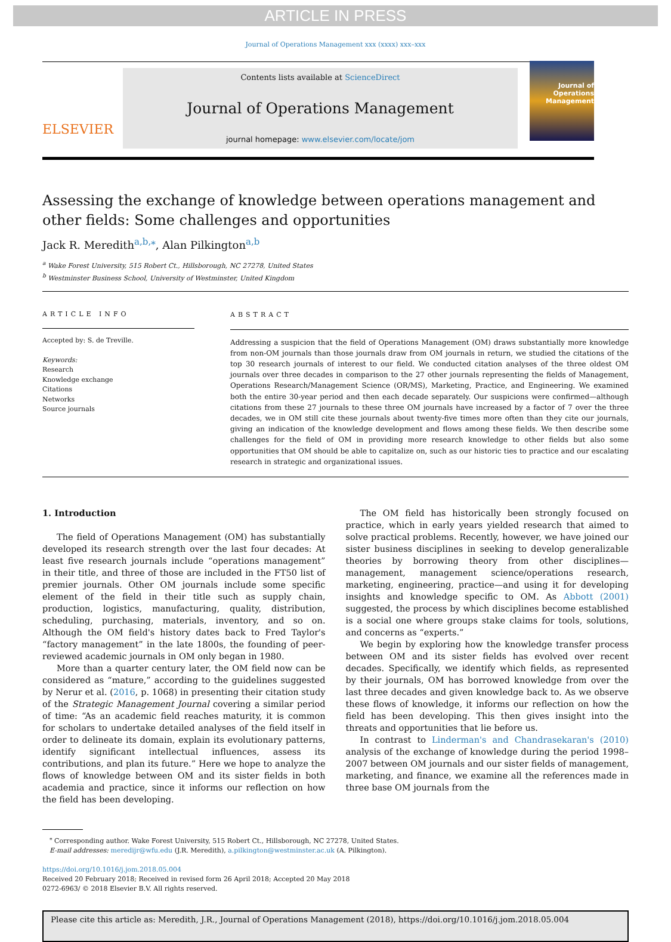ARTICLE IN PRESS
Journal of Operations Management xxx (xxxx) xxx–xxx
ELSEVIER
Contents lists available at ScienceDirect
Journal of Operations Management
journal homepage: www.elsevier.com/locate/jom
Journal of Operations Management
Assessing the exchange of knowledge between operations management and other fields: Some challenges and opportunities
Jack R. Meredith<sup>a,b,⁎</sup>, Alan Pilkington<sup>a,b</sup>
<sup>a</sup> Wake Forest University, 515 Robert Ct., Hillsborough, NC 27278, United States
<sup>b</sup> Westminster Business School, University of Westminster, United Kingdom
ARTICLE INFO
Accepted by: S. de Treville.
Keywords:
Research
Knowledge exchange
Citations
Networks
Source journals
ABSTRACT
Addressing a suspicion that the field of Operations Management (OM) draws substantially more knowledge from non-OM journals than those journals draw from OM journals in return, we studied the citations of the top 30 research journals of interest to our field. We conducted citation analyses of the three oldest OM journals over three decades in comparison to the 27 other journals representing the fields of Management, Operations Research/Management Science (OR/MS), Marketing, Practice, and Engineering. We examined both the entire 30-year period and then each decade separately. Our suspicions were confirmed—although citations from these 27 journals to these three OM journals have increased by a factor of 7 over the three decades, we in OM still cite these journals about twenty-five times more often than they cite our journals, giving an indication of the knowledge development and flows among these fields. We then describe some challenges for the field of OM in providing more research knowledge to other fields but also some opportunities that OM should be able to capitalize on, such as our historic ties to practice and our escalating research in strategic and organizational issues.
1. Introduction
The field of Operations Management (OM) has substantially developed its research strength over the last four decades: At least five research journals include “operations management” in their title, and three of those are included in the FT50 list of premier journals. Other OM journals include some specific element of the field in their title such as supply chain, production, logistics, manufacturing, quality, distribution, scheduling, purchasing, materials, inventory, and so on. Although the OM field's history dates back to Fred Taylor's “factory management” in the late 1800s, the founding of peer-reviewed academic journals in OM only began in 1980.
More than a quarter century later, the OM field now can be considered as “mature,” according to the guidelines suggested by Nerur et al. (2016, p. 1068) in presenting their citation study of the Strategic Management Journal covering a similar period of time: “As an academic field reaches maturity, it is common for scholars to undertake detailed analyses of the field itself in order to delineate its domain, explain its evolutionary patterns, identify significant intellectual influences, assess its contributions, and plan its future.” Here we hope to analyze the flows of knowledge between OM and its sister fields in both academia and practice, since it informs our reflection on how the field has been developing.
The OM field has historically been strongly focused on practice, which in early years yielded research that aimed to solve practical problems. Recently, however, we have joined our sister business disciplines in seeking to develop generalizable theories by borrowing theory from other disciplines—management, management science/operations research, marketing, engineering, practice—and using it for developing insights and knowledge specific to OM. As Abbott (2001) suggested, the process by which disciplines become established is a social one where groups stake claims for tools, solutions, and concerns as “experts.”
We begin by exploring how the knowledge transfer process between OM and its sister fields has evolved over recent decades. Specifically, we identify which fields, as represented by their journals, OM has borrowed knowledge from over the last three decades and given knowledge back to. As we observe these flows of knowledge, it informs our reflection on how the field has been developing. This then gives insight into the threats and opportunities that lie before us.
In contrast to Linderman's and Chandrasekaran's (2010) analysis of the exchange of knowledge during the period 1998–2007 between OM journals and our sister fields of management, marketing, and finance, we examine all the references made in three base OM journals from the
<sup>⁎</sup> Corresponding author. Wake Forest University, 515 Robert Ct., Hillsborough, NC 27278, United States.
E-mail addresses: meredijr@wfu.edu (J.R. Meredith), a.pilkington@westminster.ac.uk (A. Pilkington).
https://doi.org/10.1016/j.jom.2018.05.004
Received 20 February 2018; Received in revised form 26 April 2018; Accepted 20 May 2018
0272-6963/ © 2018 Elsevier B.V. All rights reserved.
Please cite this article as: Meredith, J.R., Journal of Operations Management (2018), https://doi.org/10.1016/j.jom.2018.05.004